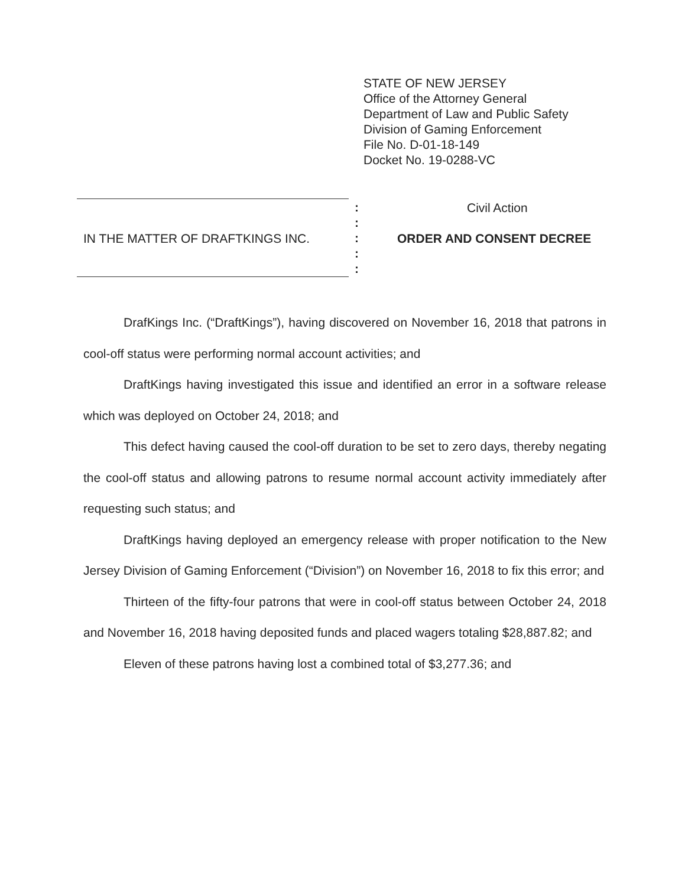STATE OF NEW JERSEY
Office of the Attorney General
Department of Law and Public Safety
Division of Gaming Enforcement
File No. D-01-18-149
Docket No. 19-0288-VC
:
:
:
:
:
Civil Action
IN THE MATTER OF DRAFTKINGS INC.
ORDER AND CONSENT DECREE
DrafKings Inc. (“DraftKings”), having discovered on November 16, 2018 that patrons in cool-off status were performing normal account activities; and
DraftKings having investigated this issue and identified an error in a software release which was deployed on October 24, 2018; and
This defect having caused the cool-off duration to be set to zero days, thereby negating the cool-off status and allowing patrons to resume normal account activity immediately after requesting such status; and
DraftKings having deployed an emergency release with proper notification to the New Jersey Division of Gaming Enforcement (“Division”) on November 16, 2018 to fix this error; and
Thirteen of the fifty-four patrons that were in cool-off status between October 24, 2018 and November 16, 2018 having deposited funds and placed wagers totaling $28,887.82; and
Eleven of these patrons having lost a combined total of $3,277.36; and